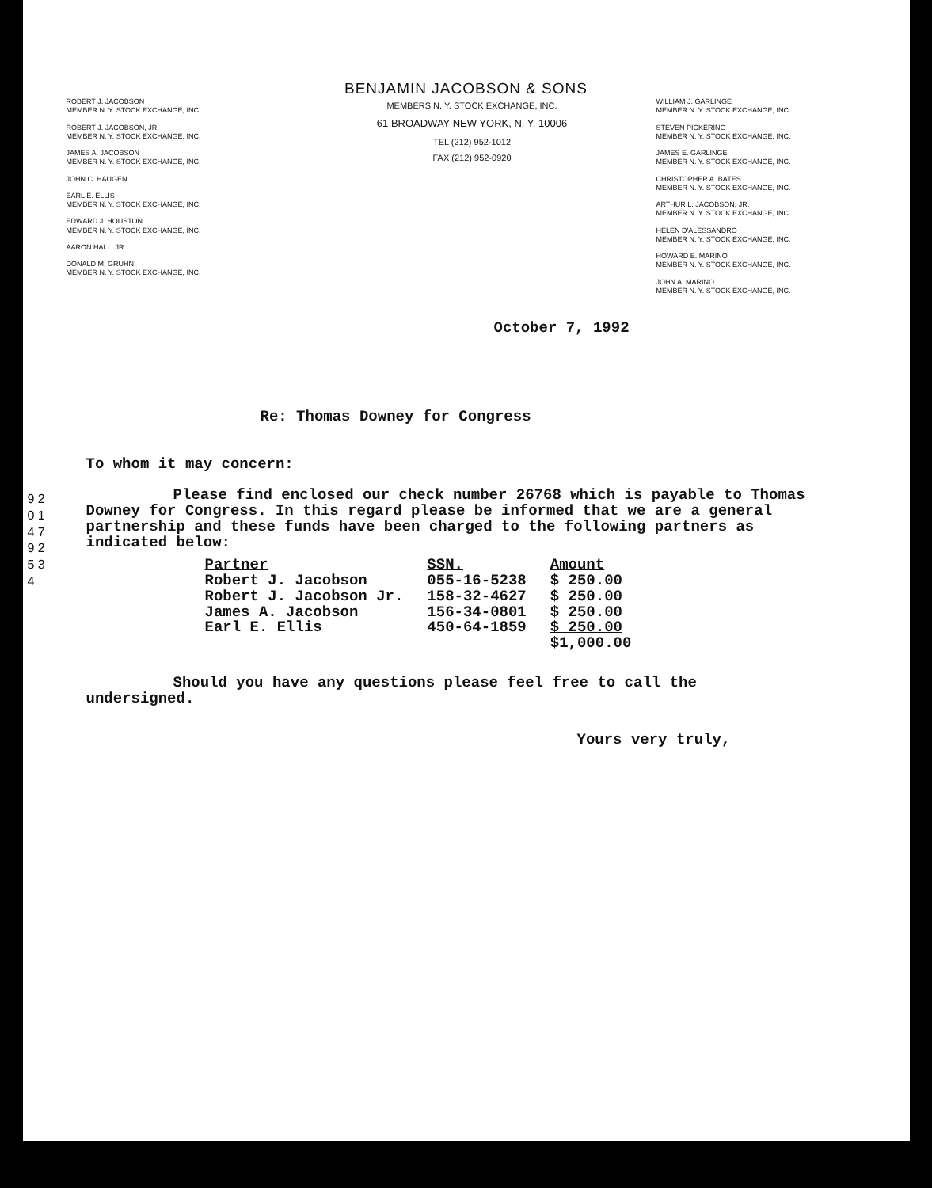BENJAMIN JACOBSON & SONS
ROBERT J. JACOBSON
MEMBER N. Y. STOCK EXCHANGE, INC.
ROBERT J. JACOBSON, JR.
MEMBER N. Y. STOCK EXCHANGE, INC.
JAMES A. JACOBSON
MEMBER N. Y. STOCK EXCHANGE, INC.
JOHN C. HAUGEN
EARL E. ELLIS
MEMBER N. Y. STOCK EXCHANGE, INC.
EDWARD J. HOUSTON
MEMBER N. Y. STOCK EXCHANGE, INC.
AARON HALL, JR.
DONALD M. GRUHN
MEMBER N. Y. STOCK EXCHANGE, INC.
MEMBERS N. Y. STOCK EXCHANGE, INC.
61 BROADWAY NEW YORK, N. Y. 10006
TEL (212) 952-1012
FAX (212) 952-0920
WILLIAM J. GARLINGE
MEMBER N. Y. STOCK EXCHANGE, INC.
STEVEN PICKERING
MEMBER N. Y. STOCK EXCHANGE, INC.
JAMES E. GARLINGE
MEMBER N. Y. STOCK EXCHANGE, INC.
CHRISTOPHER A. BATES
MEMBER N. Y. STOCK EXCHANGE, INC.
ARTHUR L. JACOBSON, JR.
MEMBER N. Y. STOCK EXCHANGE, INC.
HELEN D'ALESSANDRO
MEMBER N. Y. STOCK EXCHANGE, INC.
HOWARD E. MARINO
MEMBER N. Y. STOCK EXCHANGE, INC.
JOHN A. MARINO
MEMBER N. Y. STOCK EXCHANGE, INC.
October 7, 1992
Re: Thomas Downey for Congress
9 2 0 1 4 7 9 2 5 3 4
To whom it may concern:
Please find enclosed our check number 26768 which is payable to Thomas Downey for Congress. In this regard please be informed that we are a general partnership and these funds have been charged to the following partners as indicated below:
| Partner | SSN. | Amount |
| --- | --- | --- |
| Robert J. Jacobson | 055-16-5238 | $ 250.00 |
| Robert J. Jacobson Jr. | 158-32-4627 | $ 250.00 |
| James A. Jacobson | 156-34-0801 | $ 250.00 |
| Earl E. Ellis | 450-64-1859 | $ 250.00 |
| | | $1,000.00 |
Should you have any questions please feel free to call the undersigned.
Yours very truly,